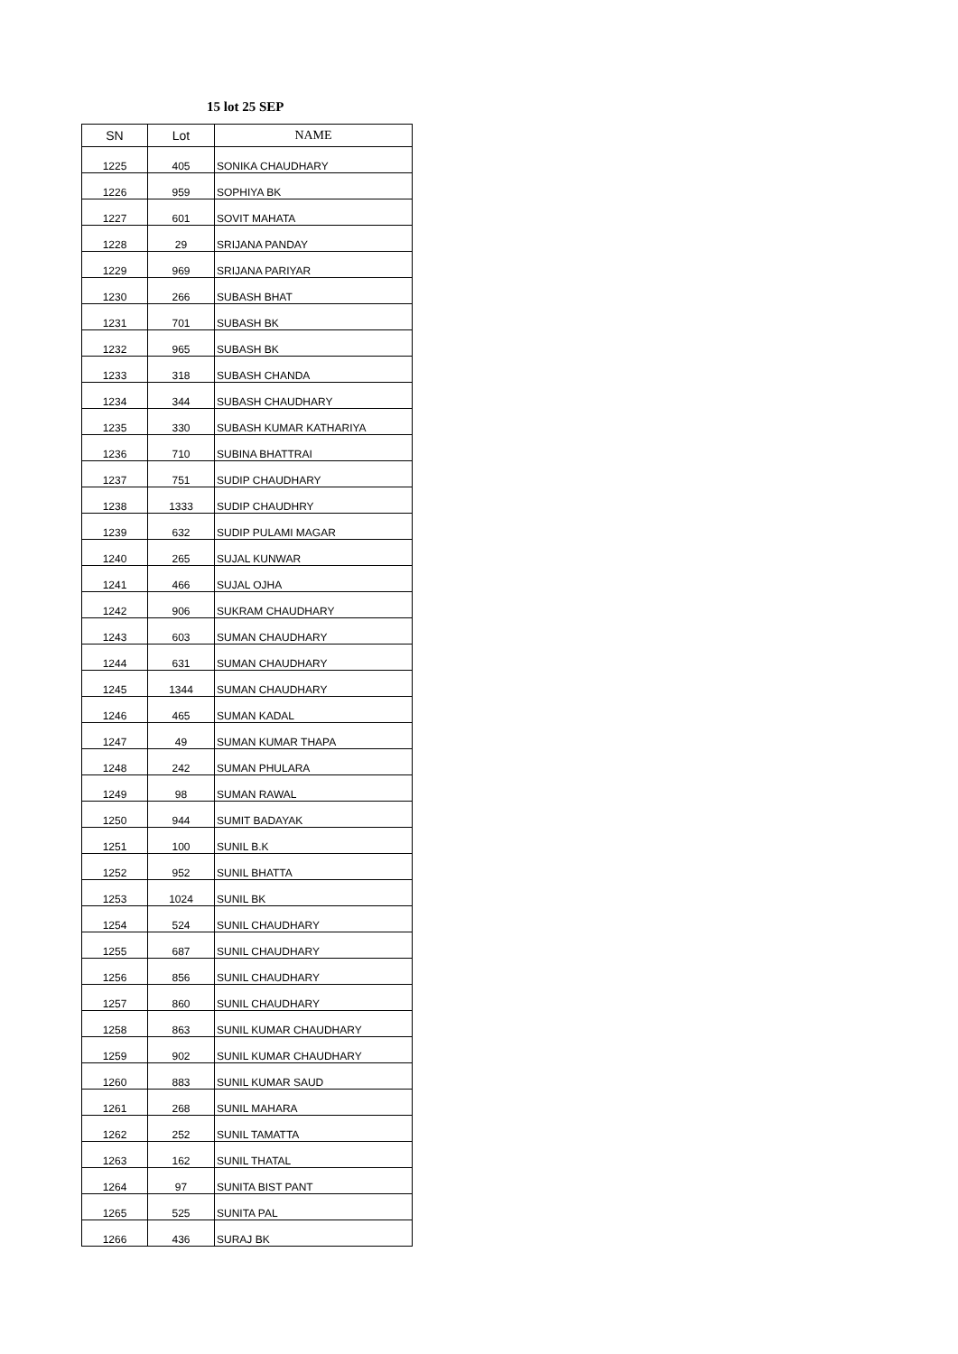15 lot 25 SEP
| SN | Lot | NAME |
| --- | --- | --- |
| 1225 | 405 | SONIKA CHAUDHARY |
| 1226 | 959 | SOPHIYA BK |
| 1227 | 601 | SOVIT MAHATA |
| 1228 | 29 | SRIJANA PANDAY |
| 1229 | 969 | SRIJANA PARIYAR |
| 1230 | 266 | SUBASH BHAT |
| 1231 | 701 | SUBASH BK |
| 1232 | 965 | SUBASH BK |
| 1233 | 318 | SUBASH CHANDA |
| 1234 | 344 | SUBASH CHAUDHARY |
| 1235 | 330 | SUBASH KUMAR KATHARIYA |
| 1236 | 710 | SUBINA BHATTRAI |
| 1237 | 751 | SUDIP CHAUDHARY |
| 1238 | 1333 | SUDIP CHAUDHRY |
| 1239 | 632 | SUDIP PULAMI MAGAR |
| 1240 | 265 | SUJAL KUNWAR |
| 1241 | 466 | SUJAL OJHA |
| 1242 | 906 | SUKRAM CHAUDHARY |
| 1243 | 603 | SUMAN CHAUDHARY |
| 1244 | 631 | SUMAN CHAUDHARY |
| 1245 | 1344 | SUMAN CHAUDHARY |
| 1246 | 465 | SUMAN KADAL |
| 1247 | 49 | SUMAN KUMAR THAPA |
| 1248 | 242 | SUMAN PHULARA |
| 1249 | 98 | SUMAN RAWAL |
| 1250 | 944 | SUMIT BADAYAK |
| 1251 | 100 | SUNIL B.K |
| 1252 | 952 | SUNIL BHATTA |
| 1253 | 1024 | SUNIL BK |
| 1254 | 524 | SUNIL CHAUDHARY |
| 1255 | 687 | SUNIL CHAUDHARY |
| 1256 | 856 | SUNIL CHAUDHARY |
| 1257 | 860 | SUNIL CHAUDHARY |
| 1258 | 863 | SUNIL KUMAR CHAUDHARY |
| 1259 | 902 | SUNIL KUMAR CHAUDHARY |
| 1260 | 883 | SUNIL KUMAR SAUD |
| 1261 | 268 | SUNIL MAHARA |
| 1262 | 252 | SUNIL TAMATTA |
| 1263 | 162 | SUNIL THATAL |
| 1264 | 97 | SUNITA BIST PANT |
| 1265 | 525 | SUNITA PAL |
| 1266 | 436 | SURAJ BK |